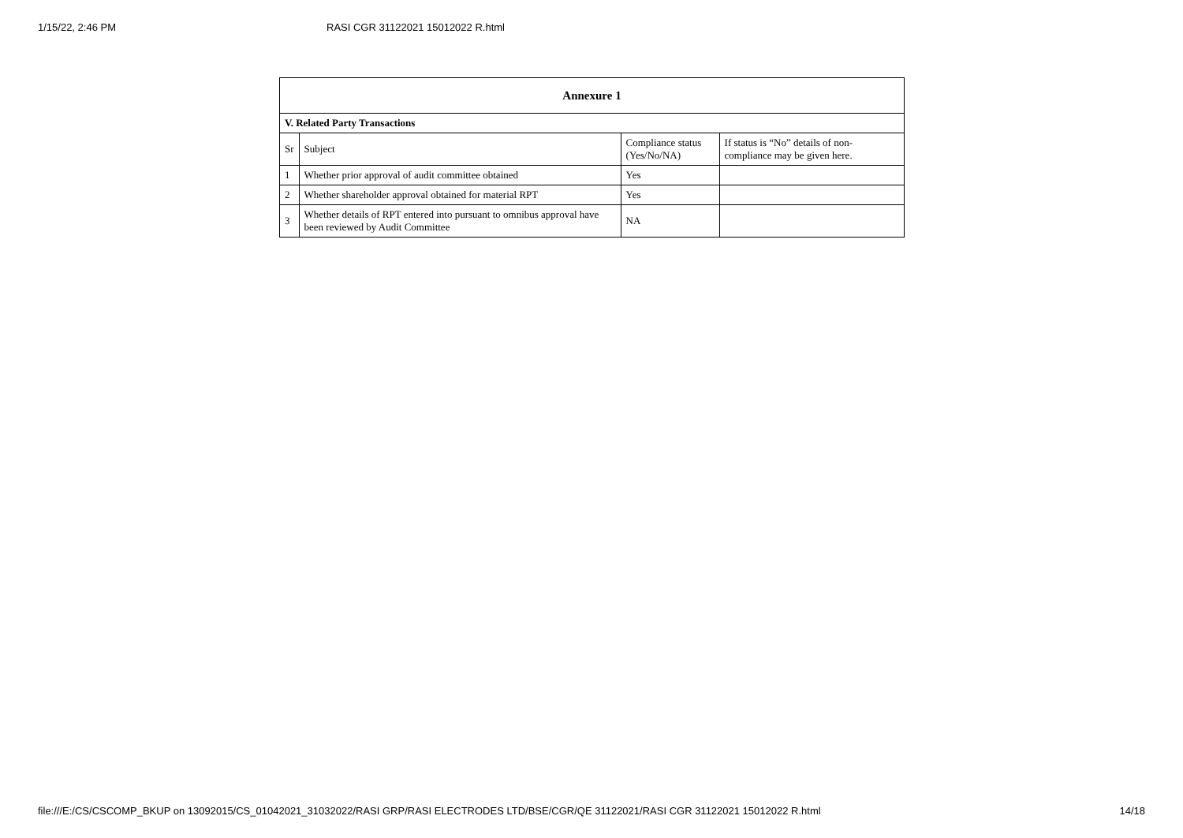1/15/22, 2:46 PM RASI CGR 31122021 15012022 R.html
| Annexure 1 | | | |
| --- | --- | --- | --- |
| V. Related Party Transactions | | | |
| Sr | Subject | Compliance status (Yes/No/NA) | If status is “No” details of non-compliance may be given here. |
| 1 | Whether prior approval of audit committee obtained | Yes | |
| 2 | Whether shareholder approval obtained for material RPT | Yes | |
| 3 | Whether details of RPT entered into pursuant to omnibus approval have been reviewed by Audit Committee | NA | |
file:///E:/CS/CSCOMP_BKUP on 13092015/CS_01042021_31032022/RASI GRP/RASI ELECTRODES LTD/BSE/CGR/QE 31122021/RASI CGR 31122021 15012022 R.html 14/18